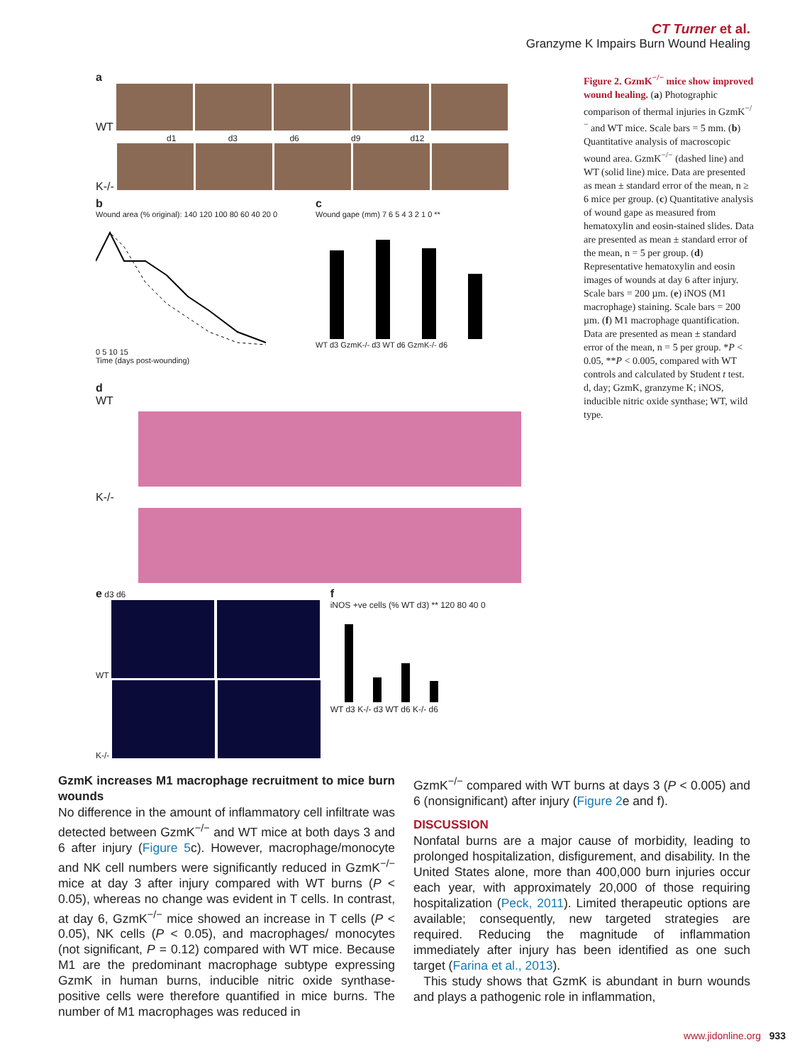CT Turner et al.
Granzyme K Impairs Burn Wound Healing
a
WT
d1 d3 d6 d9 d12
K-/-
b
Wound area (% original): 140 120 100 80 60 40 20 0
0 5 10 15
Time (days post-wounding)
c
Wound gape (mm) 7 6 5 4 3 2 1 0 **
WT d3 GzmK-/- d3 WT d6 GzmK-/- d6
d
WT
K-/-
e d3 d6
WT
K-/-
f
iNOS +ve cells (% WT d3) ** 120 80 40 0
WT d3 K-/- d3 WT d6 K-/- d6
Figure 2. GzmK<sup>−/−</sup> mice show improved wound healing. (a) Photographic comparison of thermal injuries in GzmK<sup>−/−</sup> and WT mice. Scale bars = 5 mm. (b) Quantitative analysis of macroscopic wound area. GzmK<sup>−/−</sup> (dashed line) and WT (solid line) mice. Data are presented as mean ± standard error of the mean, n ≥ 6 mice per group. (c) Quantitative analysis of wound gape as measured from hematoxylin and eosin-stained slides. Data are presented as mean ± standard error of the mean, n = 5 per group. (d) Representative hematoxylin and eosin images of wounds at day 6 after injury. Scale bars = 200 µm. (e) iNOS (M1 macrophage) staining. Scale bars = 200 µm. (f) M1 macrophage quantification. Data are presented as mean ± standard error of the mean, n = 5 per group. *P < 0.05, **P < 0.005, compared with WT controls and calculated by Student t test. d, day; GzmK, granzyme K; iNOS, inducible nitric oxide synthase; WT, wild type.
GzmK increases M1 macrophage recruitment to mice burn wounds
No difference in the amount of inflammatory cell infiltrate was detected between GzmK<sup>−/−</sup> and WT mice at both days 3 and 6 after injury (Figure 5c). However, macrophage/monocyte and NK cell numbers were significantly reduced in GzmK<sup>−/−</sup> mice at day 3 after injury compared with WT burns (P < 0.05), whereas no change was evident in T cells. In contrast, at day 6, GzmK<sup>−/−</sup> mice showed an increase in T cells (P < 0.05), NK cells (P < 0.05), and macrophages/ monocytes (not significant, P = 0.12) compared with WT mice. Because M1 are the predominant macrophage subtype expressing GzmK in human burns, inducible nitric oxide synthase-positive cells were therefore quantified in mice burns. The number of M1 macrophages was reduced in
GzmK<sup>−/−</sup> compared with WT burns at days 3 (P < 0.005) and 6 (nonsignificant) after injury (Figure 2e and f).
DISCUSSION
Nonfatal burns are a major cause of morbidity, leading to prolonged hospitalization, disfigurement, and disability. In the United States alone, more than 400,000 burn injuries occur each year, with approximately 20,000 of those requiring hospitalization (Peck, 2011). Limited therapeutic options are available; consequently, new targeted strategies are required. Reducing the magnitude of inflammation immediately after injury has been identified as one such target (Farina et al., 2013).
This study shows that GzmK is abundant in burn wounds and plays a pathogenic role in inflammation,
www.jidonline.org 933